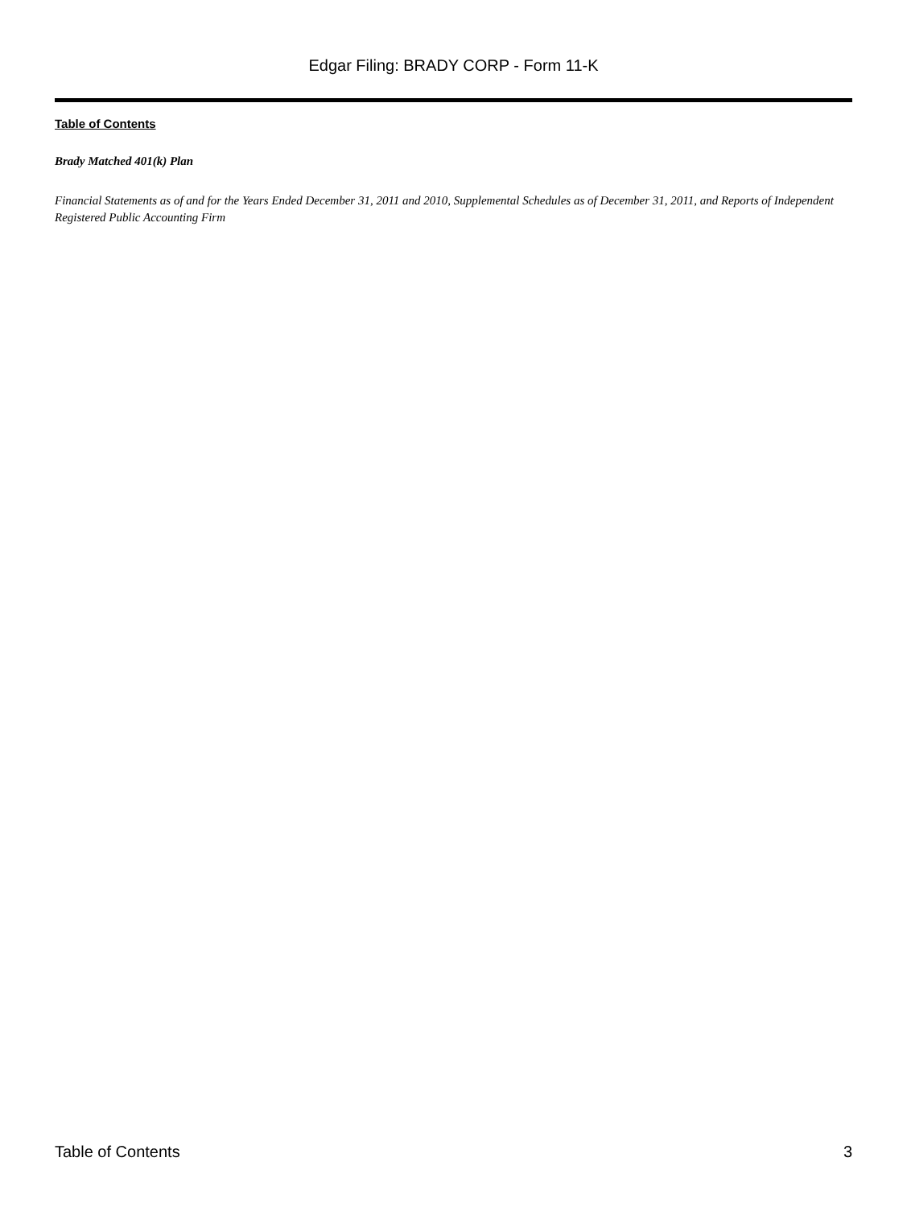Edgar Filing: BRADY CORP - Form 11-K
Table of Contents
Brady Matched 401(k) Plan
Financial Statements as of and for the Years Ended December 31, 2011 and 2010, Supplemental Schedules as of December 31, 2011, and Reports of Independent Registered Public Accounting Firm
Table of Contents 3